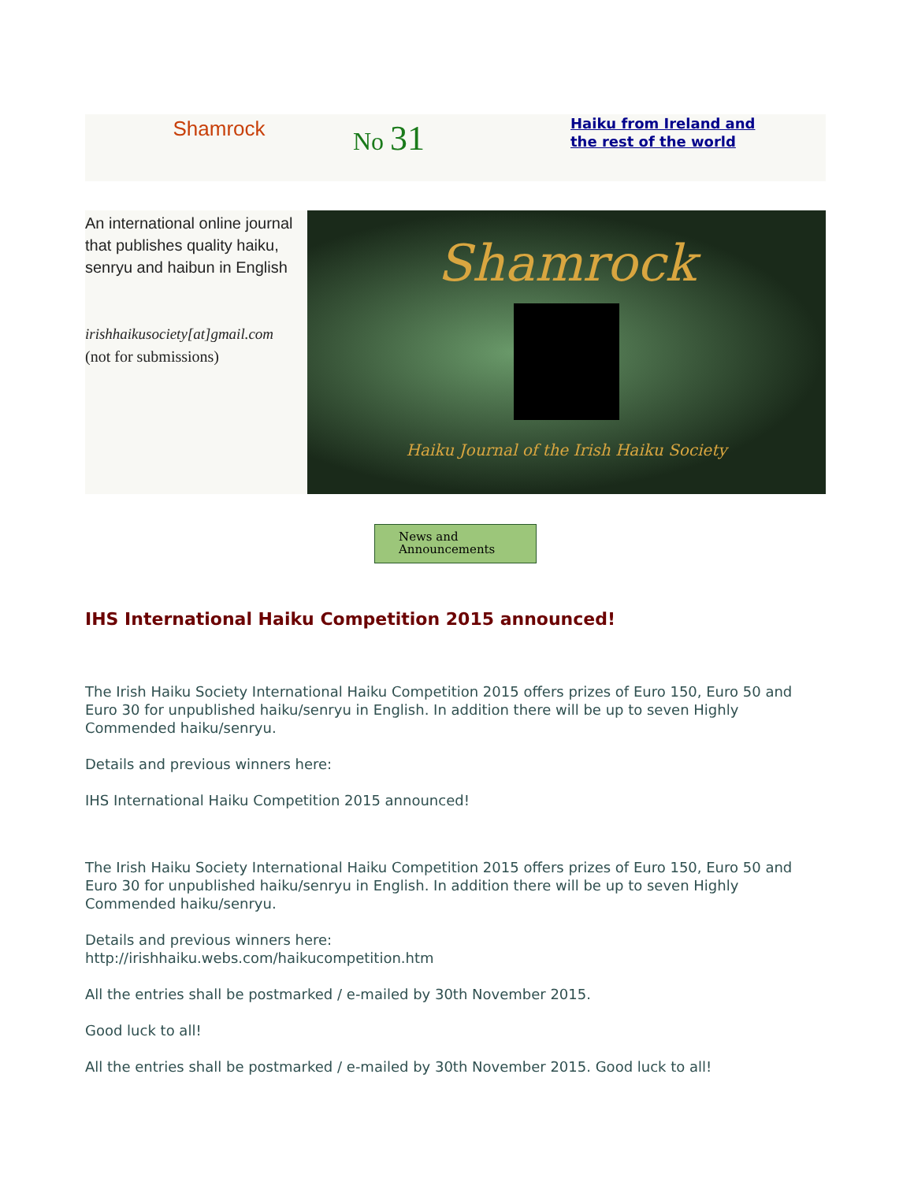Shamrock
No 31
Haiku from Ireland and
the rest of the world
An international online journal that publishes quality haiku, senryu and haibun in English
irishhaikusociety[at]gmail.com
(not for submissions)
Shamrock
Haiku Journal of the Irish Haiku Society
News and
Announcements
IHS International Haiku Competition 2015 announced!
The Irish Haiku Society International Haiku Competition 2015 offers prizes of Euro 150, Euro 50 and Euro 30 for unpublished haiku/senryu in English. In addition there will be up to seven Highly Commended haiku/senryu.
Details and previous winners here:
IHS International Haiku Competition 2015 announced!
The Irish Haiku Society International Haiku Competition 2015 offers prizes of Euro 150, Euro 50 and Euro 30 for unpublished haiku/senryu in English. In addition there will be up to seven Highly Commended haiku/senryu.
Details and previous winners here:
http://irishhaiku.webs.com/haikucompetition.htm
All the entries shall be postmarked / e-mailed by 30th November 2015.
Good luck to all!
All the entries shall be postmarked / e-mailed by 30th November 2015. Good luck to all!